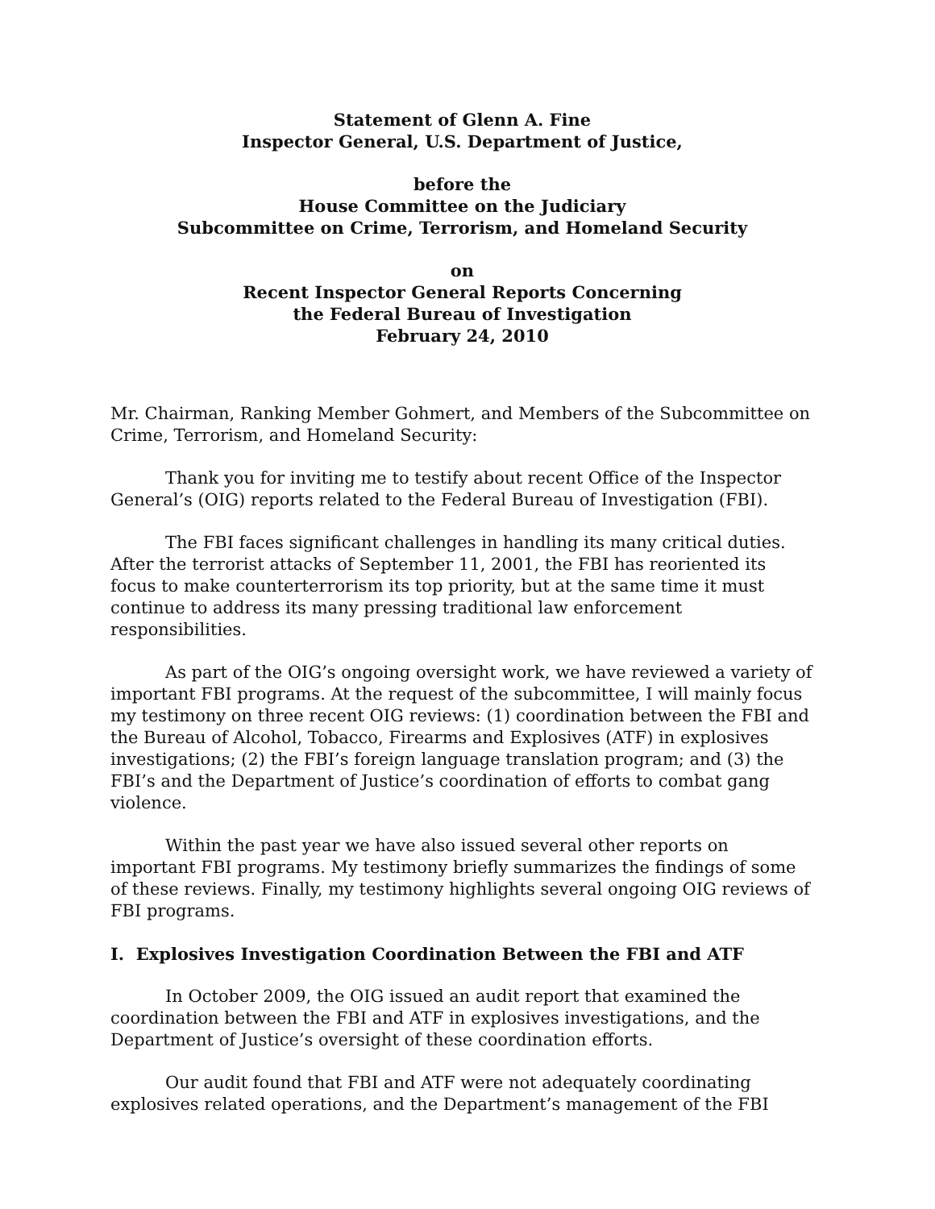Statement of Glenn A. Fine
Inspector General, U.S. Department of Justice,
before the
House Committee on the Judiciary
Subcommittee on Crime, Terrorism, and Homeland Security
on
Recent Inspector General Reports Concerning
the Federal Bureau of Investigation
February 24, 2010
Mr. Chairman, Ranking Member Gohmert, and Members of the Subcommittee on Crime, Terrorism, and Homeland Security:
Thank you for inviting me to testify about recent Office of the Inspector General’s (OIG) reports related to the Federal Bureau of Investigation (FBI).
The FBI faces significant challenges in handling its many critical duties. After the terrorist attacks of September 11, 2001, the FBI has reoriented its focus to make counterterrorism its top priority, but at the same time it must continue to address its many pressing traditional law enforcement responsibilities.
As part of the OIG’s ongoing oversight work, we have reviewed a variety of important FBI programs. At the request of the subcommittee, I will mainly focus my testimony on three recent OIG reviews: (1) coordination between the FBI and the Bureau of Alcohol, Tobacco, Firearms and Explosives (ATF) in explosives investigations; (2) the FBI’s foreign language translation program; and (3) the FBI’s and the Department of Justice’s coordination of efforts to combat gang violence.
Within the past year we have also issued several other reports on important FBI programs. My testimony briefly summarizes the findings of some of these reviews. Finally, my testimony highlights several ongoing OIG reviews of FBI programs.
I. Explosives Investigation Coordination Between the FBI and ATF
In October 2009, the OIG issued an audit report that examined the coordination between the FBI and ATF in explosives investigations, and the Department of Justice’s oversight of these coordination efforts.
Our audit found that FBI and ATF were not adequately coordinating explosives related operations, and the Department’s management of the FBI